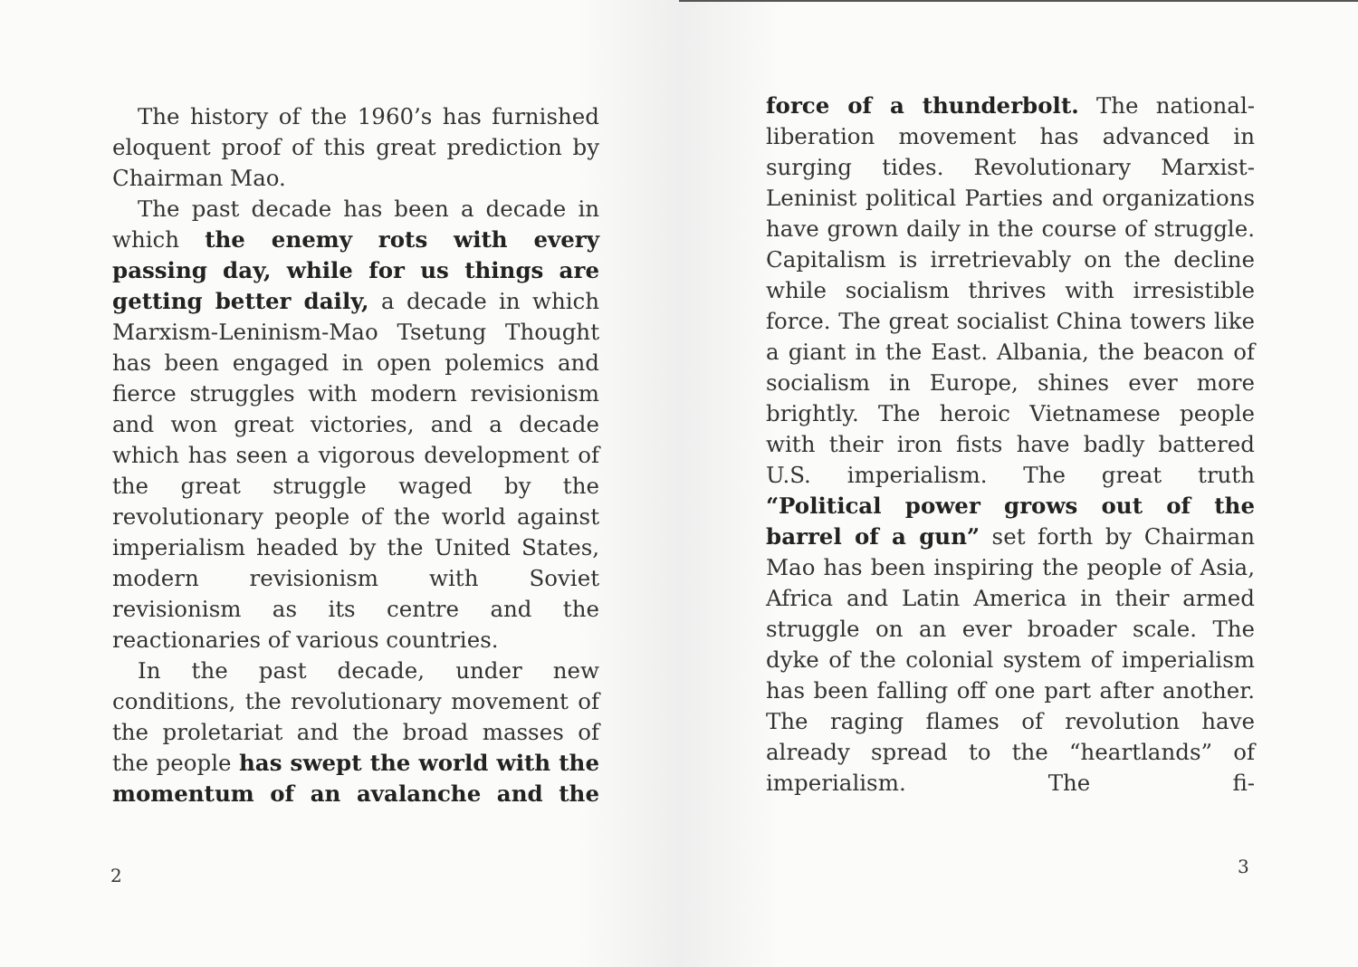The history of the 1960’s has furnished eloquent proof of this great prediction by Chairman Mao.
The past decade has been a decade in which the enemy rots with every passing day, while for us things are getting better daily, a decade in which Marxism-Leninism-Mao Tsetung Thought has been engaged in open polemics and fierce struggles with modern revisionism and won great victories, and a decade which has seen a vigorous development of the great struggle waged by the revolutionary people of the world against imperialism headed by the United States, modern revisionism with Soviet revisionism as its centre and the reactionaries of various countries.
In the past decade, under new conditions, the revolutionary movement of the proletariat and the broad masses of the people has swept the world with the momentum of an avalanche and the
2
force of a thunderbolt. The national-liberation movement has advanced in surging tides. Revolutionary Marxist-Leninist political Parties and organizations have grown daily in the course of struggle. Capitalism is irretrievably on the decline while socialism thrives with irresistible force. The great socialist China towers like a giant in the East. Albania, the beacon of socialism in Europe, shines ever more brightly. The heroic Vietnamese people with their iron fists have badly battered U.S. imperialism. The great truth “Political power grows out of the barrel of a gun” set forth by Chairman Mao has been inspiring the people of Asia, Africa and Latin America in their armed struggle on an ever broader scale. The dyke of the colonial system of imperialism has been falling off one part after another. The raging flames of revolution have already spread to the “heartlands” of imperialism. The fi-
3